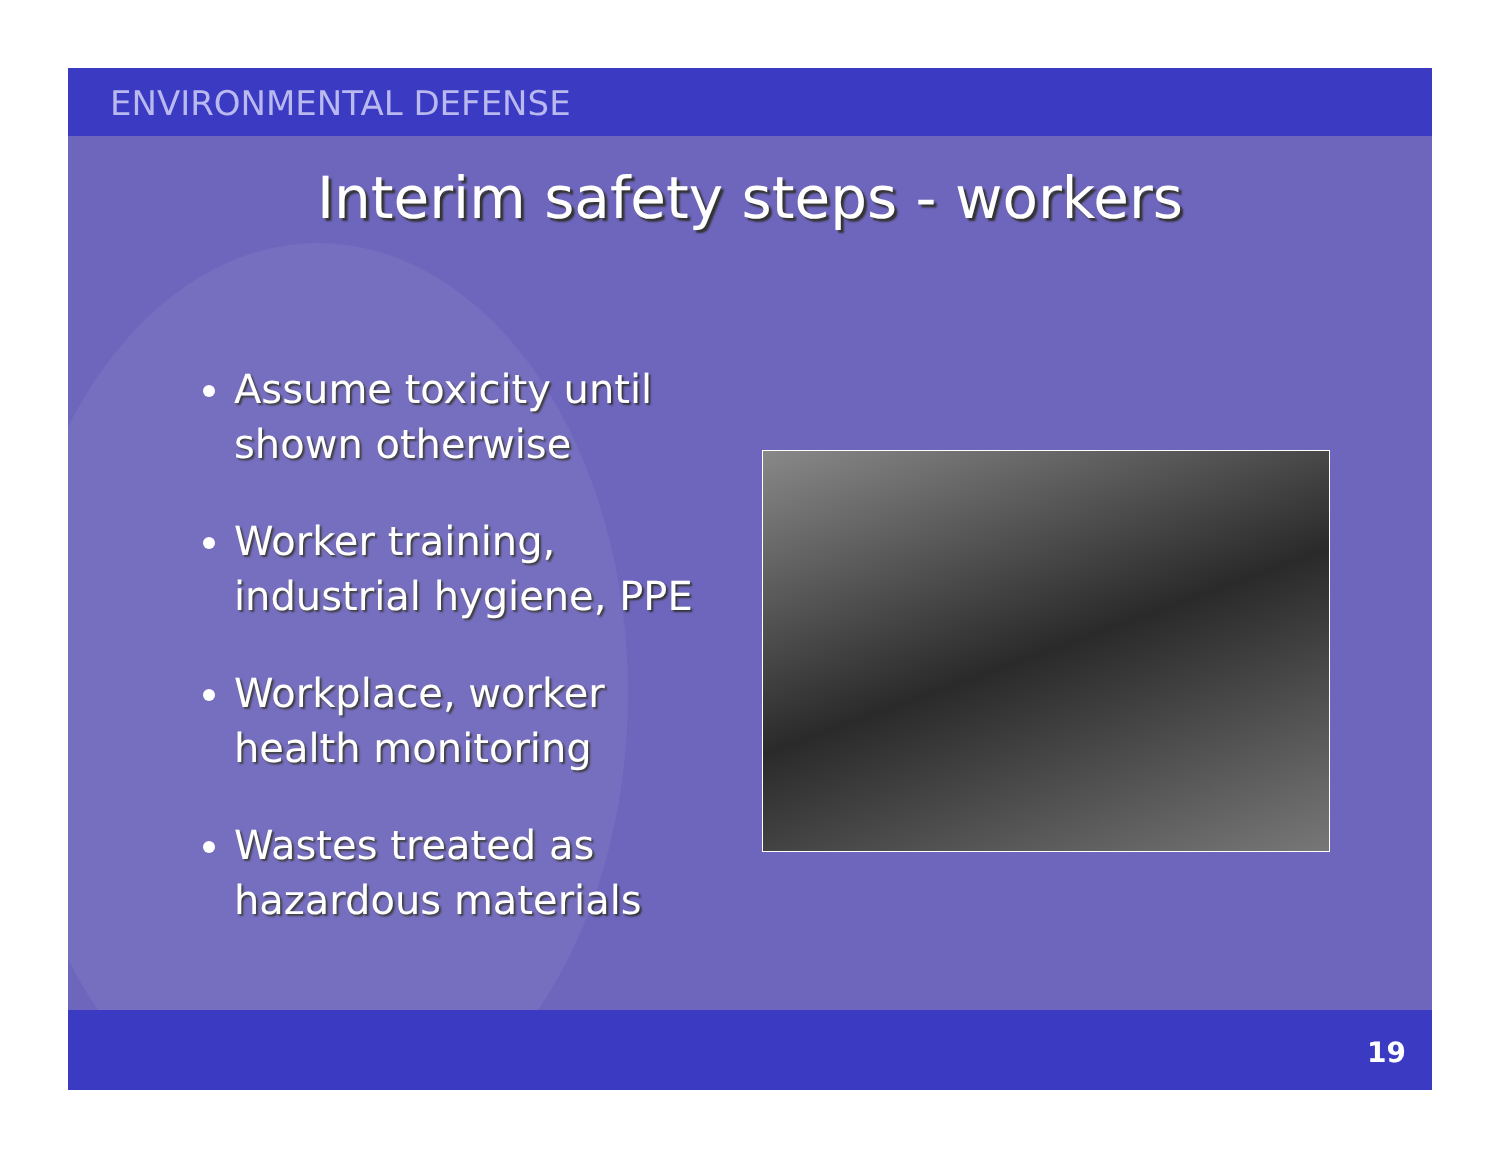ENVIRONMENTAL DEFENSE
Interim safety steps - workers
Assume toxicity until shown otherwise
Worker training, industrial hygiene, PPE
Workplace, worker health monitoring
Wastes treated as hazardous materials
19